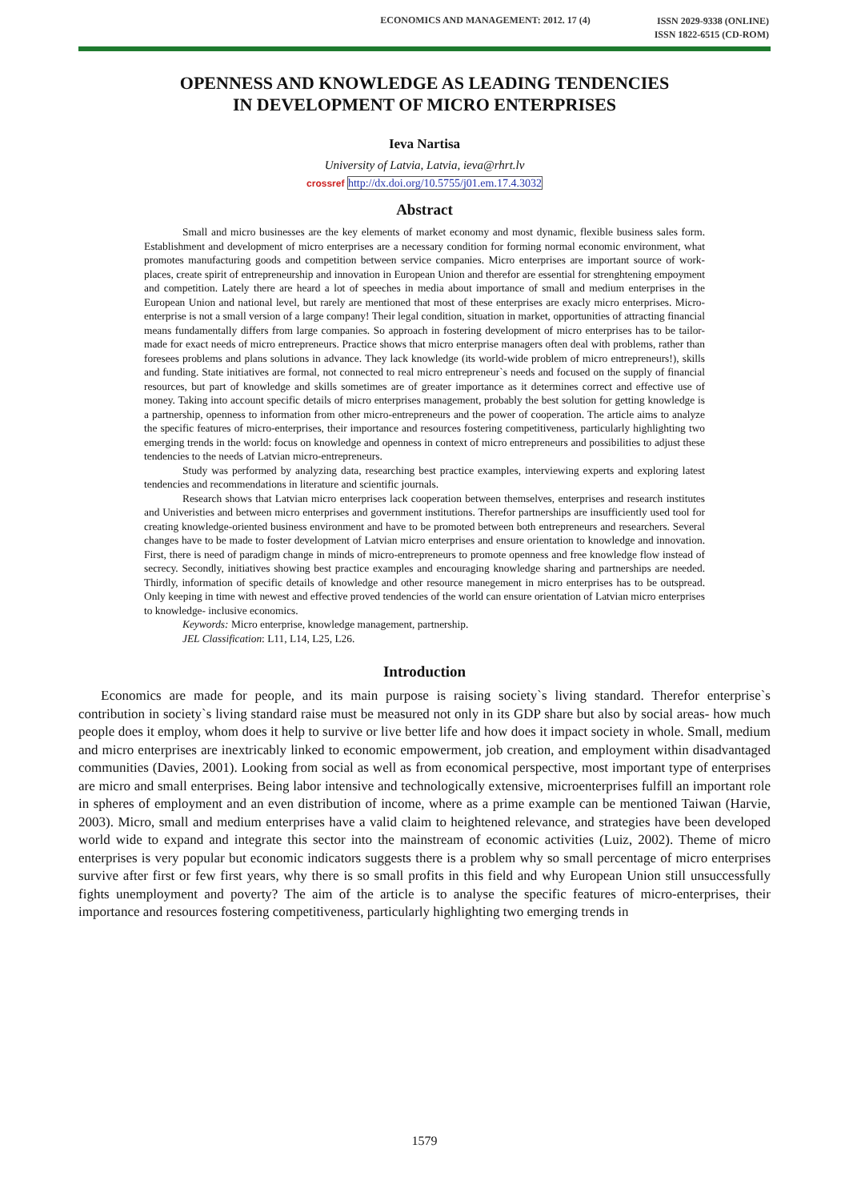ECONOMICS AND MANAGEMENT: 2012. 17 (4)
ISSN 2029-9338 (ONLINE)
ISSN 1822-6515 (CD-ROM)
OPENNESS AND KNOWLEDGE AS LEADING TENDENCIES
IN DEVELOPMENT OF MICRO ENTERPRISES
Ieva Nartisa
University of Latvia, Latvia, ieva@rhrt.lv
crossref http://dx.doi.org/10.5755/j01.em.17.4.3032
Abstract
Small and micro businesses are the key elements of market economy and most dynamic, flexible business sales form. Establishment and development of micro enterprises are a necessary condition for forming normal economic environment, what promotes manufacturing goods and competition between service companies. Micro enterprises are important source of work-places, create spirit of entrepreneurship and innovation in European Union and therefor are essential for strenghtening empoyment and competition. Lately there are heard a lot of speeches in media about importance of small and medium enterprises in the European Union and national level, but rarely are mentioned that most of these enterprises are exacly micro enterprises. Micro-enterprise is not a small version of a large company! Their legal condition, situation in market, opportunities of attracting financial means fundamentally differs from large companies. So approach in fostering development of micro enterprises has to be tailor-made for exact needs of micro entrepreneurs. Practice shows that micro enterprise managers often deal with problems, rather than foresees problems and plans solutions in advance. They lack knowledge (its world-wide problem of micro entrepreneurs!), skills and funding. State initiatives are formal, not connected to real micro entrepreneur`s needs and focused on the supply of financial resources, but part of knowledge and skills sometimes are of greater importance as it determines correct and effective use of money. Taking into account specific details of micro enterprises management, probably the best solution for getting knowledge is a partnership, openness to information from other micro-entrepreneurs and the power of cooperation. The article aims to analyze the specific features of micro-enterprises, their importance and resources fostering competitiveness, particularly highlighting two emerging trends in the world: focus on knowledge and openness in context of micro entrepreneurs and possibilities to adjust these tendencies to the needs of Latvian micro-entrepreneurs.
Study was performed by analyzing data, researching best practice examples, interviewing experts and exploring latest tendencies and recommendations in literature and scientific journals.
Research shows that Latvian micro enterprises lack cooperation between themselves, enterprises and research institutes and Univeristies and between micro enterprises and government institutions. Therefor partnerships are insufficiently used tool for creating knowledge-oriented business environment and have to be promoted between both entrepreneurs and researchers. Several changes have to be made to foster development of Latvian micro enterprises and ensure orientation to knowledge and innovation. First, there is need of paradigm change in minds of micro-entrepreneurs to promote openness and free knowledge flow instead of secrecy. Secondly, initiatives showing best practice examples and encouraging knowledge sharing and partnerships are needed. Thirdly, information of specific details of knowledge and other resource manegement in micro enterprises has to be outspread. Only keeping in time with newest and effective proved tendencies of the world can ensure orientation of Latvian micro enterprises to knowledge- inclusive economics.
Keywords: Micro enterprise, knowledge management, partnership.
JEL Classification: L11, L14, L25, L26.
Introduction
Economics are made for people, and its main purpose is raising society`s living standard. Therefor enterprise`s contribution in society`s living standard raise must be measured not only in its GDP share but also by social areas- how much people does it employ, whom does it help to survive or live better life and how does it impact society in whole. Small, medium and micro enterprises are inextricably linked to economic empowerment, job creation, and employment within disadvantaged communities (Davies, 2001). Looking from social as well as from economical perspective, most important type of enterprises are micro and small enterprises. Being labor intensive and technologically extensive, microenterprises fulfill an important role in spheres of employment and an even distribution of income, where as a prime example can be mentioned Taiwan (Harvie, 2003). Micro, small and medium enterprises have a valid claim to heightened relevance, and strategies have been developed world wide to expand and integrate this sector into the mainstream of economic activities (Luiz, 2002). Theme of micro enterprises is very popular but economic indicators suggests there is a problem why so small percentage of micro enterprises survive after first or few first years, why there is so small profits in this field and why European Union still unsuccessfully fights unemployment and poverty? The aim of the article is to analyse the specific features of micro-enterprises, their importance and resources fostering competitiveness, particularly highlighting two emerging trends in
1579